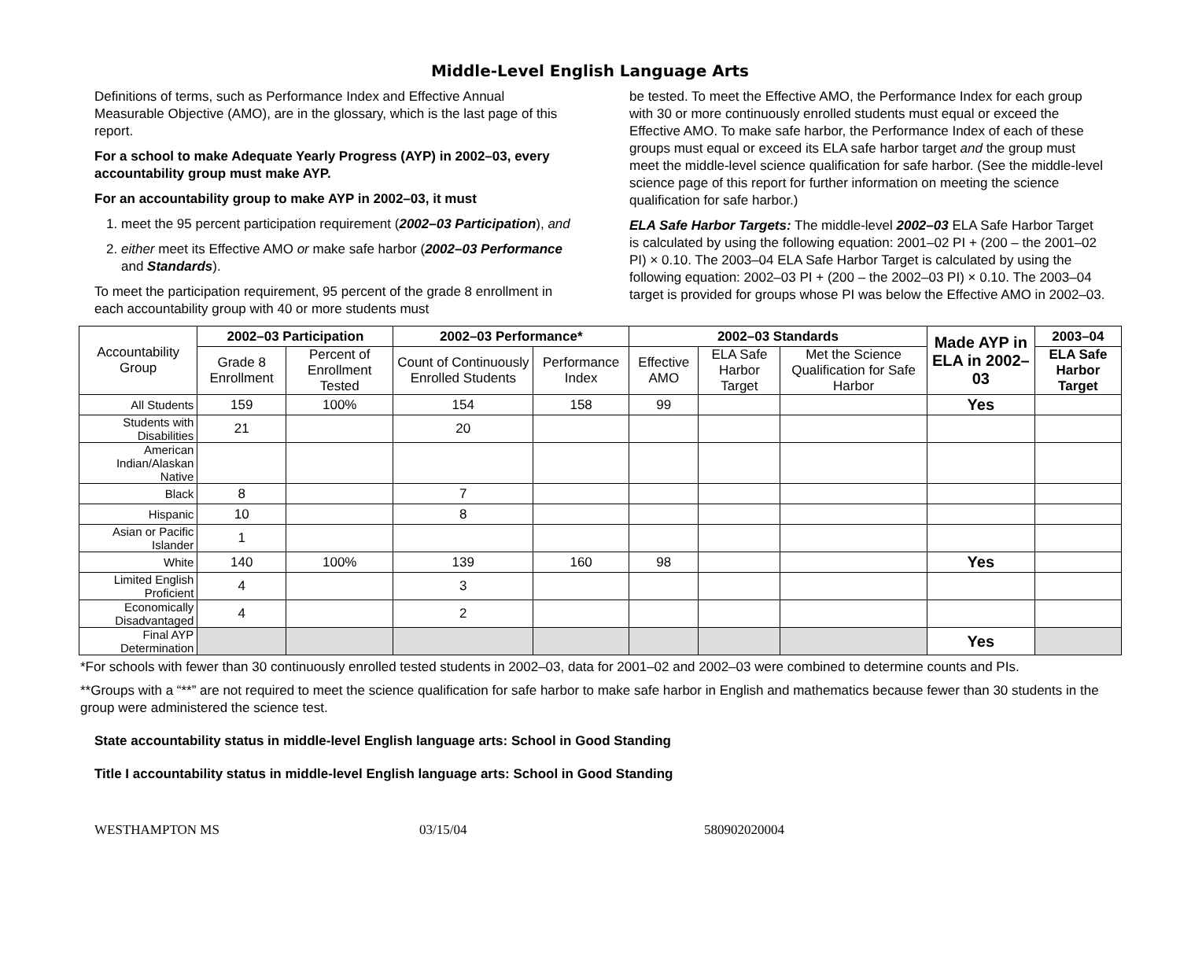Middle-Level English Language Arts
Definitions of terms, such as Performance Index and Effective Annual Measurable Objective (AMO), are in the glossary, which is the last page of this report.
For a school to make Adequate Yearly Progress (AYP) in 2002–03, every accountability group must make AYP.
For an accountability group to make AYP in 2002–03, it must
1. meet the 95 percent participation requirement (2002–03 Participation), and
2. either meet its Effective AMO or make safe harbor (2002–03 Performance and Standards).
To meet the participation requirement, 95 percent of the grade 8 enrollment in each accountability group with 40 or more students must
be tested. To meet the Effective AMO, the Performance Index for each group with 30 or more continuously enrolled students must equal or exceed the Effective AMO. To make safe harbor, the Performance Index of each of these groups must equal or exceed its ELA safe harbor target and the group must meet the middle-level science qualification for safe harbor. (See the middle-level science page of this report for further information on meeting the science qualification for safe harbor.)
ELA Safe Harbor Targets: The middle-level 2002–03 ELA Safe Harbor Target is calculated by using the following equation: 2001–02 PI + (200 – the 2001–02 PI) × 0.10. The 2003–04 ELA Safe Harbor Target is calculated by using the following equation: 2002–03 PI + (200 – the 2002–03 PI) × 0.10. The 2003–04 target is provided for groups whose PI was below the Effective AMO in 2002–03.
| Accountability Group | 2002–03 Participation | | 2002–03 Performance* | | 2002–03 Standards | | | Made AYP in ELA in 2002–03 | 2003–04 |
| --- | --- | --- | --- | --- | --- | --- | --- | --- | --- |
| | Grade 8 Enrollment | Percent of Enrollment Tested | Count of Continuously Enrolled Students | Performance Index | Effective AMO | ELA Safe Harbor Target | Met the Science Qualification for Safe Harbor | | ELA Safe Harbor Target |
| All Students | 159 | 100% | 154 | 158 | 99 | | | Yes | |
| Students with Disabilities | 21 | | 20 | | | | | | |
| American Indian/Alaskan Native | | | | | | | | | |
| Black | 8 | | 7 | | | | | | |
| Hispanic | 10 | | 8 | | | | | | |
| Asian or Pacific Islander | 1 | | | | | | | | |
| White | 140 | 100% | 139 | 160 | 98 | | | Yes | |
| Limited English Proficient | 4 | | 3 | | | | | | |
| Economically Disadvantaged | 4 | | 2 | | | | | | |
| Final AYP Determination | | | | | | | | Yes | |
*For schools with fewer than 30 continuously enrolled tested students in 2002–03, data for 2001–02 and 2002–03 were combined to determine counts and PIs.
**Groups with a “**” are not required to meet the science qualification for safe harbor to make safe harbor in English and mathematics because fewer than 30 students in the group were administered the science test.
State accountability status in middle-level English language arts: School in Good Standing
Title I accountability status in middle-level English language arts: School in Good Standing
WESTHAMPTON MS 03/15/04 580902020004